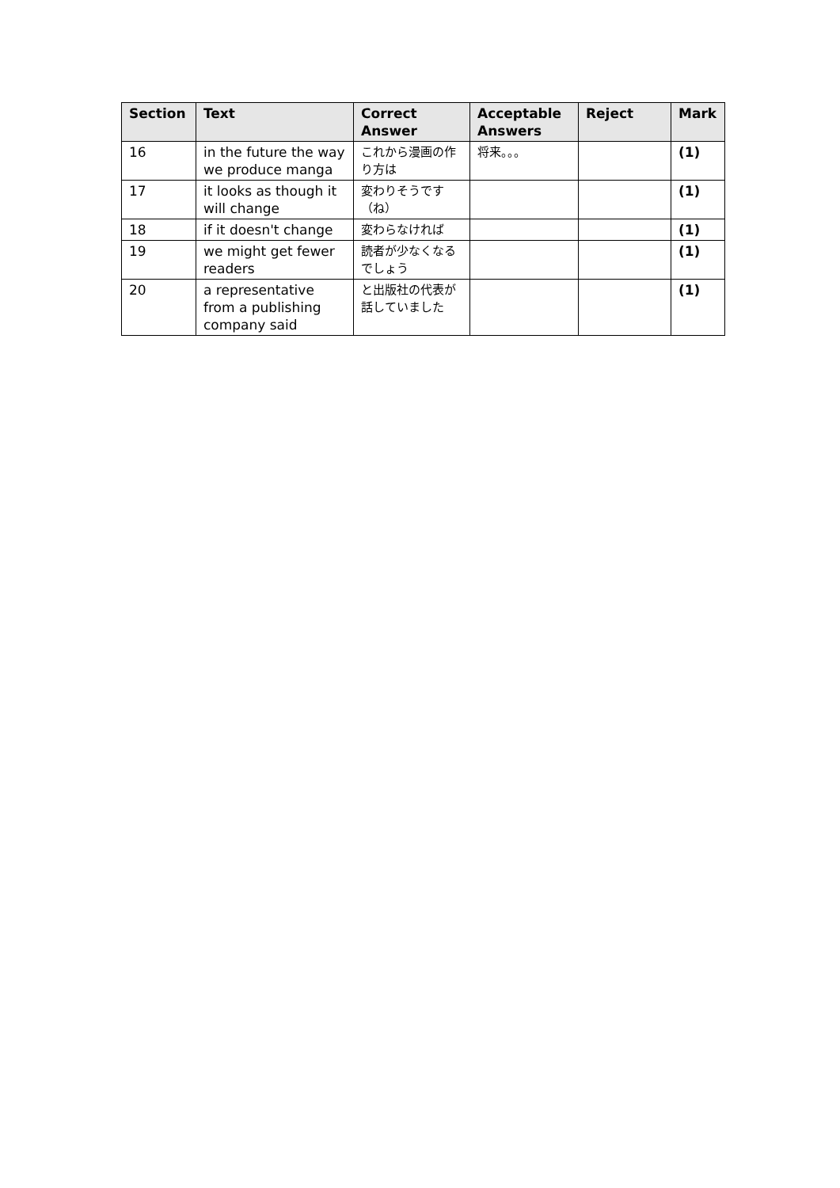| Section | Text | Correct Answer | Acceptable Answers | Reject | Mark |
| --- | --- | --- | --- | --- | --- |
| 16 | in the future the way we produce manga | これから漫画の作り方は | 将来。。。 | | (1) |
| 17 | it looks as though it will change | 変わりそうです（ね） | | | (1) |
| 18 | if it doesn't change | 変わらなければ | | | (1) |
| 19 | we might get fewer readers | 読者が少なくなるでしょう | | | (1) |
| 20 | a representative from a publishing company said | と出版社の代表が話していました | | | (1) |